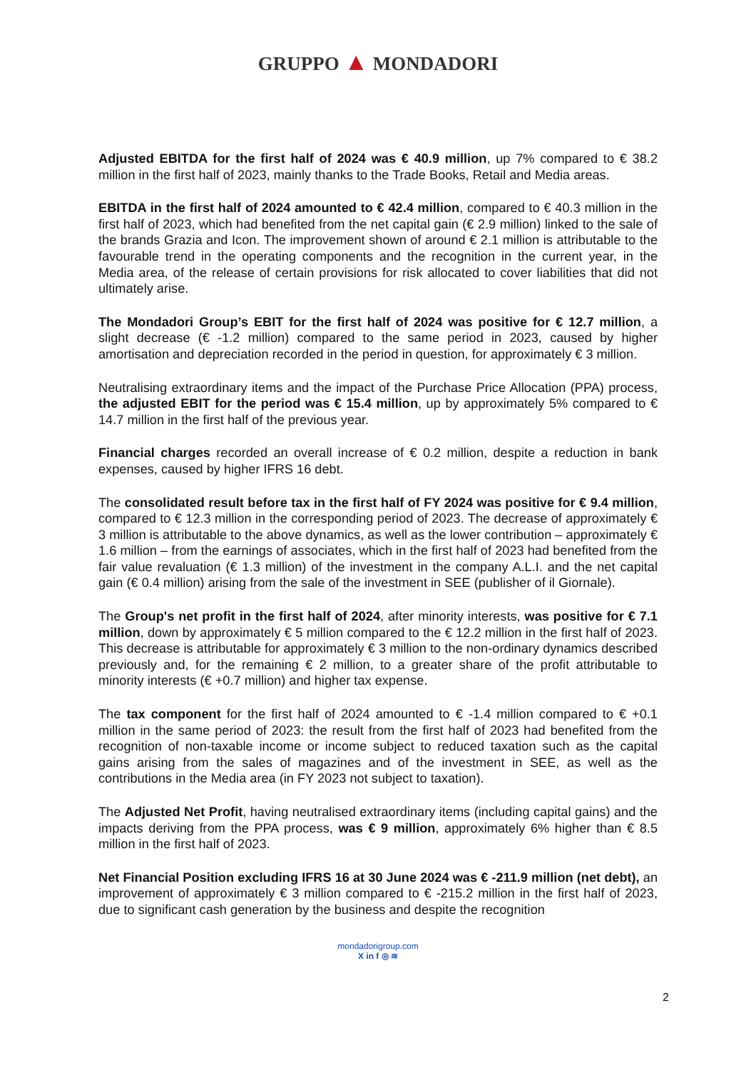GRUPPO ▲ MONDADORI
Adjusted EBITDA for the first half of 2024 was € 40.9 million, up 7% compared to € 38.2 million in the first half of 2023, mainly thanks to the Trade Books, Retail and Media areas.
EBITDA in the first half of 2024 amounted to € 42.4 million, compared to € 40.3 million in the first half of 2023, which had benefited from the net capital gain (€ 2.9 million) linked to the sale of the brands Grazia and Icon. The improvement shown of around € 2.1 million is attributable to the favourable trend in the operating components and the recognition in the current year, in the Media area, of the release of certain provisions for risk allocated to cover liabilities that did not ultimately arise.
The Mondadori Group’s EBIT for the first half of 2024 was positive for € 12.7 million, a slight decrease (€ -1.2 million) compared to the same period in 2023, caused by higher amortisation and depreciation recorded in the period in question, for approximately € 3 million.
Neutralising extraordinary items and the impact of the Purchase Price Allocation (PPA) process, the adjusted EBIT for the period was € 15.4 million, up by approximately 5% compared to € 14.7 million in the first half of the previous year.
Financial charges recorded an overall increase of € 0.2 million, despite a reduction in bank expenses, caused by higher IFRS 16 debt.
The consolidated result before tax in the first half of FY 2024 was positive for € 9.4 million, compared to € 12.3 million in the corresponding period of 2023. The decrease of approximately € 3 million is attributable to the above dynamics, as well as the lower contribution – approximately € 1.6 million – from the earnings of associates, which in the first half of 2023 had benefited from the fair value revaluation (€ 1.3 million) of the investment in the company A.L.I. and the net capital gain (€ 0.4 million) arising from the sale of the investment in SEE (publisher of il Giornale).
The Group's net profit in the first half of 2024, after minority interests, was positive for € 7.1 million, down by approximately € 5 million compared to the € 12.2 million in the first half of 2023. This decrease is attributable for approximately € 3 million to the non-ordinary dynamics described previously and, for the remaining € 2 million, to a greater share of the profit attributable to minority interests (€ +0.7 million) and higher tax expense.
The tax component for the first half of 2024 amounted to € -1.4 million compared to € +0.1 million in the same period of 2023: the result from the first half of 2023 had benefited from the recognition of non-taxable income or income subject to reduced taxation such as the capital gains arising from the sales of magazines and of the investment in SEE, as well as the contributions in the Media area (in FY 2023 not subject to taxation).
The Adjusted Net Profit, having neutralised extraordinary items (including capital gains) and the impacts deriving from the PPA process, was € 9 million, approximately 6% higher than € 8.5 million in the first half of 2023.
Net Financial Position excluding IFRS 16 at 30 June 2024 was € -211.9 million (net debt), an improvement of approximately € 3 million compared to € -215.2 million in the first half of 2023, due to significant cash generation by the business and despite the recognition
mondadorigroup.com
X in f ◎ ≋
2